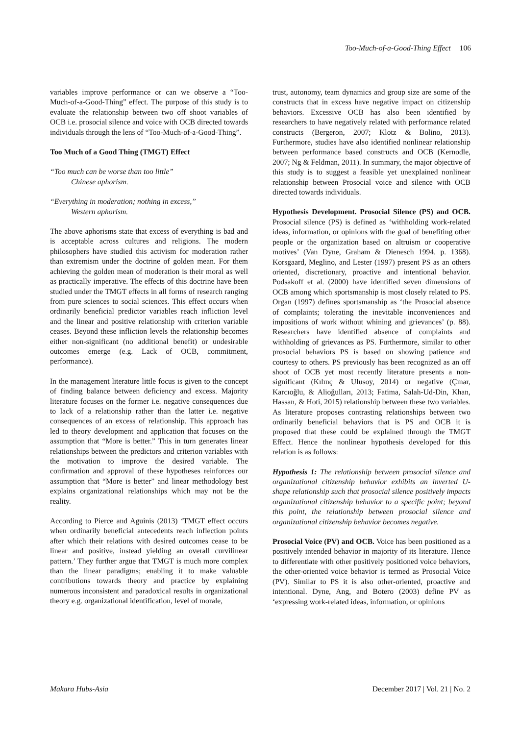Too-Much-of-a-Good-Thing Effect 106
variables improve performance or can we observe a “Too-Much-of-a-Good-Thing” effect. The purpose of this study is to evaluate the relationship between two off shoot variables of OCB i.e. prosocial silence and voice with OCB directed towards individuals through the lens of “Too-Much-of-a-Good-Thing”.
Too Much of a Good Thing (TMGT) Effect
“Too much can be worse than too little”
Chinese aphorism.
“Everything in moderation; nothing in excess,”
Western aphorism.
The above aphorisms state that excess of everything is bad and is acceptable across cultures and religions. The modern philosophers have studied this activism for moderation rather than extremism under the doctrine of golden mean. For them achieving the golden mean of moderation is their moral as well as practically imperative. The effects of this doctrine have been studied under the TMGT effects in all forms of research ranging from pure sciences to social sciences. This effect occurs when ordinarily beneficial predictor variables reach infliction level and the linear and positive relationship with criterion variable ceases. Beyond these infliction levels the relationship becomes either non-significant (no additional benefit) or undesirable outcomes emerge (e.g. Lack of OCB, commitment, performance).
In the management literature little focus is given to the concept of finding balance between deficiency and excess. Majority literature focuses on the former i.e. negative consequences due to lack of a relationship rather than the latter i.e. negative consequences of an excess of relationship. This approach has led to theory development and application that focuses on the assumption that “More is better.” This in turn generates linear relationships between the predictors and criterion variables with the motivation to improve the desired variable. The confirmation and approval of these hypotheses reinforces our assumption that “More is better” and linear methodology best explains organizational relationships which may not be the reality.
According to Pierce and Aguinis (2013) ‘TMGT effect occurs when ordinarily beneficial antecedents reach inflection points after which their relations with desired outcomes cease to be linear and positive, instead yielding an overall curvilinear pattern.’ They further argue that TMGT is much more complex than the linear paradigms; enabling it to make valuable contributions towards theory and practice by explaining numerous inconsistent and paradoxical results in organizational theory e.g. organizational identification, level of morale,
trust, autonomy, team dynamics and group size are some of the constructs that in excess have negative impact on citizenship behaviors. Excessive OCB has also been identified by researchers to have negatively related with performance related constructs (Bergeron, 2007; Klotz & Bolino, 2013). Furthermore, studies have also identified nonlinear relationship between performance based constructs and OCB (Kernodle, 2007; Ng & Feldman, 2011). In summary, the major objective of this study is to suggest a feasible yet unexplained nonlinear relationship between Prosocial voice and silence with OCB directed towards individuals.
Hypothesis Development. Prosocial Silence (PS) and OCB. Prosocial silence (PS) is defined as ‘withholding work-related ideas, information, or opinions with the goal of benefiting other people or the organization based on altruism or cooperative motives’ (Van Dyne, Graham & Dienesch 1994. p. 1368). Korsgaard, Meglino, and Lester (1997) present PS as an others oriented, discretionary, proactive and intentional behavior. Podsakoff et al. (2000) have identified seven dimensions of OCB among which sportsmanship is most closely related to PS. Organ (1997) defines sportsmanship as ‘the Prosocial absence of complaints; tolerating the inevitable inconveniences and impositions of work without whining and grievances’ (p. 88). Researchers have identified absence of complaints and withholding of grievances as PS. Furthermore, similar to other prosocial behaviors PS is based on showing patience and courtesy to others. PS previously has been recognized as an off shoot of OCB yet most recently literature presents a non-significant (Kılınç & Ulusoy, 2014) or negative (Çınar, Karcıoğlu, & Alioğulları, 2013; Fatima, Salah-Ud-Din, Khan, Hassan, & Hoti, 2015) relationship between these two variables. As literature proposes contrasting relationships between two ordinarily beneficial behaviors that is PS and OCB it is proposed that these could be explained through the TMGT Effect. Hence the nonlinear hypothesis developed for this relation is as follows:
Hypothesis 1: The relationship between prosocial silence and organizational citizenship behavior exhibits an inverted U-shape relationship such that prosocial silence positively impacts organizational citizenship behavior to a specific point; beyond this point, the relationship between prosocial silence and organizational citizenship behavior becomes negative.
Prosocial Voice (PV) and OCB. Voice has been positioned as a positively intended behavior in majority of its literature. Hence to differentiate with other positively positioned voice behaviors, the other-oriented voice behavior is termed as Prosocial Voice (PV). Similar to PS it is also other-oriented, proactive and intentional. Dyne, Ang, and Botero (2003) define PV as ‘expressing work-related ideas, information, or opinions
Makara Hubs-Asia December 2017 | Vol. 21 | No. 2